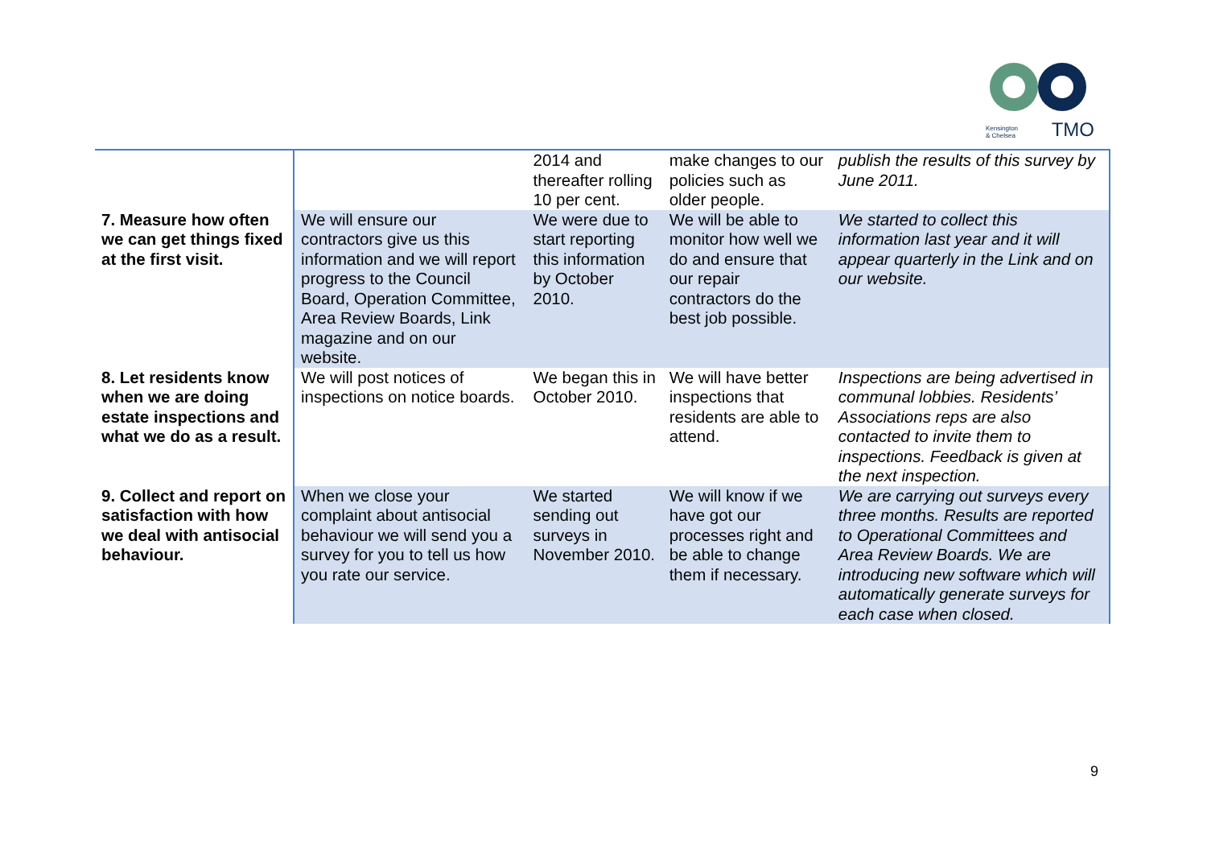Kensington
& Chelsea
TMO
| | | 2014 and thereafter rolling 10 per cent. | make changes to our policies such as older people. | publish the results of this survey by June 2011. |
| 7. Measure how often we can get things fixed at the first visit. | We will ensure our contractors give us this information and we will report progress to the Council Board, Operation Committee, Area Review Boards, Link magazine and on our website. | We were due to start reporting this information by October 2010. | We will be able to monitor how well we do and ensure that our repair contractors do the best job possible. | We started to collect this information last year and it will appear quarterly in the Link and on our website. |
| 8. Let residents know when we are doing estate inspections and what we do as a result. | We will post notices of inspections on notice boards. | We began this in October 2010. | We will have better inspections that residents are able to attend. | Inspections are being advertised in communal lobbies. Residents’ Associations reps are also contacted to invite them to inspections. Feedback is given at the next inspection. |
| 9. Collect and report on satisfaction with how we deal with antisocial behaviour. | When we close your complaint about antisocial behaviour we will send you a survey for you to tell us how you rate our service. | We started sending out surveys in November 2010. | We will know if we have got our processes right and be able to change them if necessary. | We are carrying out surveys every three months. Results are reported to Operational Committees and Area Review Boards. We are introducing new software which will automatically generate surveys for each case when closed. |
9